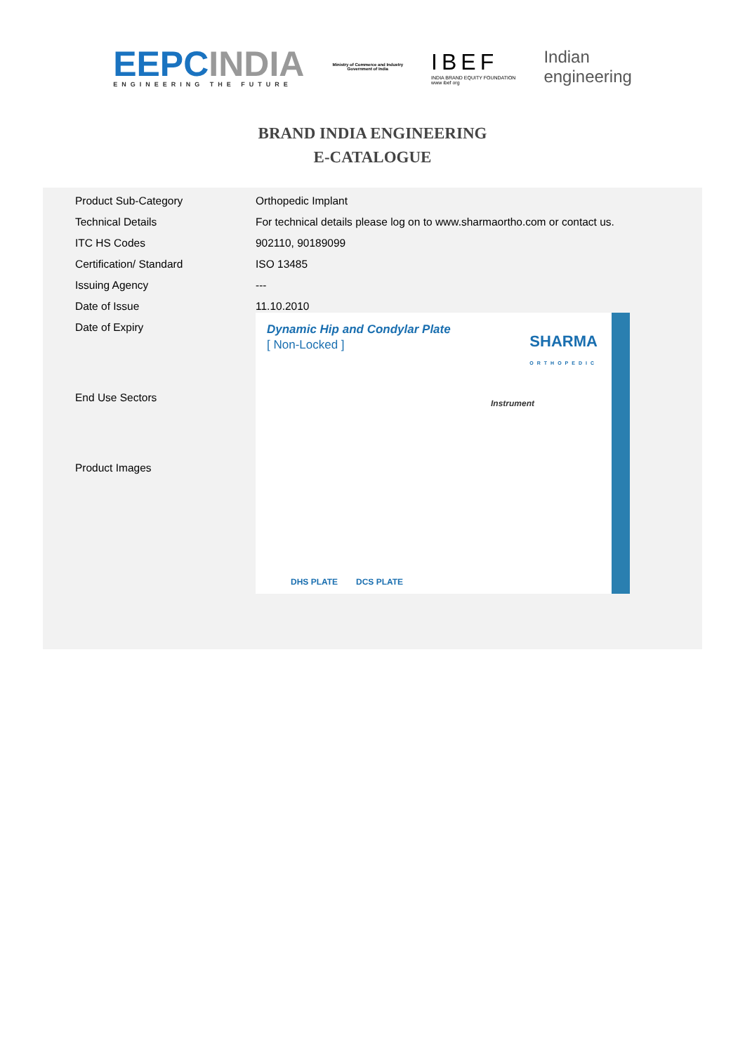EEPCINDIA
ENGINEERING THE FUTURE
Ministry of Commerce and Industry
Government of India
IBEF
INDIA BRAND EQUITY FOUNDATION
www ibef org
Indian
engineering
BRAND INDIA ENGINEERING
E-CATALOGUE
| Product Sub-Category | Orthopedic Implant |
| Technical Details | For technical details please log on to www.sharmaortho.com or contact us. |
| ITC HS Codes | 902110, 90189099 |
| Certification/ Standard | ISO 13485 |
| Issuing Agency | --- |
| Date of Issue | 11.10.2010 |
| Date of Expiry | Dynamic Hip and Condylar Plate [ Non-Locked ] SHARMA ORTHOPEDIC Instrument DHS PLATE DCS PLATE |
| End Use Sectors | |
| Product Images | |